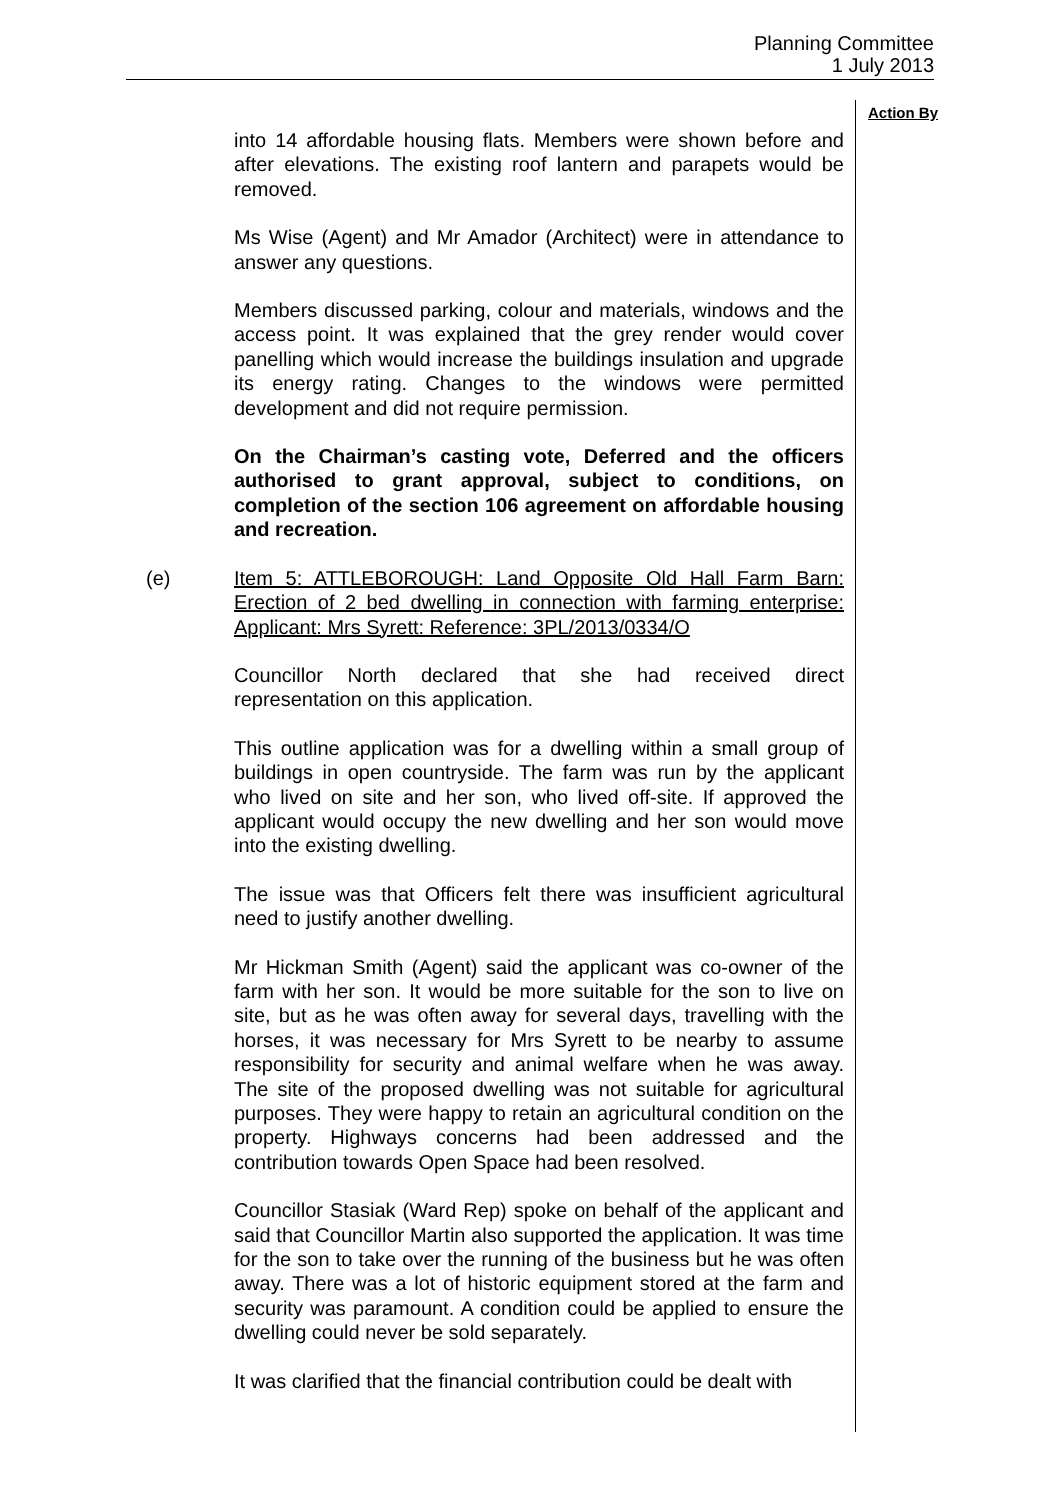Planning Committee
1 July 2013
Action By
into 14 affordable housing flats. Members were shown before and after elevations. The existing roof lantern and parapets would be removed.
Ms Wise (Agent) and Mr Amador (Architect) were in attendance to answer any questions.
Members discussed parking, colour and materials, windows and the access point. It was explained that the grey render would cover panelling which would increase the buildings insulation and upgrade its energy rating. Changes to the windows were permitted development and did not require permission.
On the Chairman’s casting vote, Deferred and the officers authorised to grant approval, subject to conditions, on completion of the section 106 agreement on affordable housing and recreation.
(e) Item 5: ATTLEBOROUGH: Land Opposite Old Hall Farm Barn: Erection of 2 bed dwelling in connection with farming enterprise: Applicant: Mrs Syrett: Reference: 3PL/2013/0334/O
Councillor North declared that she had received direct representation on this application.
This outline application was for a dwelling within a small group of buildings in open countryside. The farm was run by the applicant who lived on site and her son, who lived off-site. If approved the applicant would occupy the new dwelling and her son would move into the existing dwelling.
The issue was that Officers felt there was insufficient agricultural need to justify another dwelling.
Mr Hickman Smith (Agent) said the applicant was co-owner of the farm with her son. It would be more suitable for the son to live on site, but as he was often away for several days, travelling with the horses, it was necessary for Mrs Syrett to be nearby to assume responsibility for security and animal welfare when he was away. The site of the proposed dwelling was not suitable for agricultural purposes. They were happy to retain an agricultural condition on the property. Highways concerns had been addressed and the contribution towards Open Space had been resolved.
Councillor Stasiak (Ward Rep) spoke on behalf of the applicant and said that Councillor Martin also supported the application. It was time for the son to take over the running of the business but he was often away. There was a lot of historic equipment stored at the farm and security was paramount. A condition could be applied to ensure the dwelling could never be sold separately.
It was clarified that the financial contribution could be dealt with